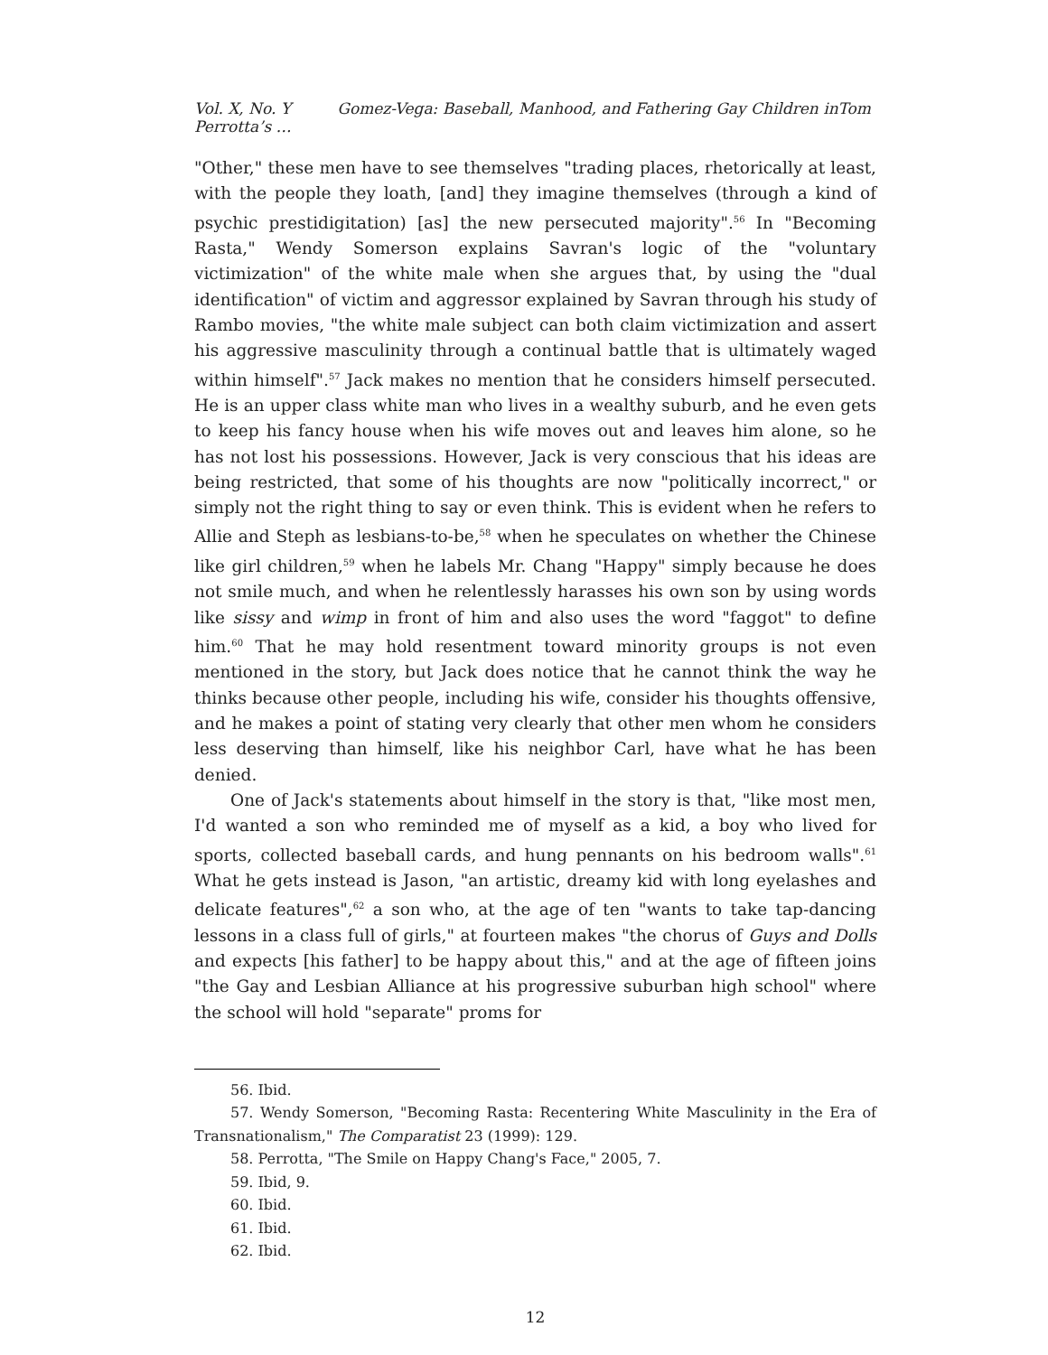Vol. X, No. Y Gomez-Vega: Baseball, Manhood, and Fathering Gay Children inTom Perrotta’s …
"Other," these men have to see themselves "trading places, rhetorically at least, with the people they loath, [and] they imagine themselves (through a kind of psychic prestidigitation) [as] the new persecuted majority".<sup>56</sup> In "Becoming Rasta," Wendy Somerson explains Savran's logic of the "voluntary victimization" of the white male when she argues that, by using the "dual identification" of victim and aggressor explained by Savran through his study of Rambo movies, "the white male subject can both claim victimization and assert his aggressive masculinity through a continual battle that is ultimately waged within himself".<sup>57</sup> Jack makes no mention that he considers himself persecuted. He is an upper class white man who lives in a wealthy suburb, and he even gets to keep his fancy house when his wife moves out and leaves him alone, so he has not lost his possessions. However, Jack is very conscious that his ideas are being restricted, that some of his thoughts are now "politically incorrect," or simply not the right thing to say or even think. This is evident when he refers to Allie and Steph as lesbians-to-be,<sup>58</sup> when he speculates on whether the Chinese like girl children,<sup>59</sup> when he labels Mr. Chang "Happy" simply because he does not smile much, and when he relentlessly harasses his own son by using words like sissy and wimp in front of him and also uses the word "faggot" to define him.<sup>60</sup> That he may hold resentment toward minority groups is not even mentioned in the story, but Jack does notice that he cannot think the way he thinks because other people, including his wife, consider his thoughts offensive, and he makes a point of stating very clearly that other men whom he considers less deserving than himself, like his neighbor Carl, have what he has been denied.
One of Jack's statements about himself in the story is that, "like most men, I'd wanted a son who reminded me of myself as a kid, a boy who lived for sports, collected baseball cards, and hung pennants on his bedroom walls".<sup>61</sup> What he gets instead is Jason, "an artistic, dreamy kid with long eyelashes and delicate features",<sup>62</sup> a son who, at the age of ten "wants to take tap-dancing lessons in a class full of girls," at fourteen makes "the chorus of Guys and Dolls and expects [his father] to be happy about this," and at the age of fifteen joins "the Gay and Lesbian Alliance at his progressive suburban high school" where the school will hold "separate" proms for
56. Ibid.
57. Wendy Somerson, "Becoming Rasta: Recentering White Masculinity in the Era of Transnationalism," The Comparatist 23 (1999): 129.
58. Perrotta, "The Smile on Happy Chang's Face," 2005, 7.
59. Ibid, 9.
60. Ibid.
61. Ibid.
62. Ibid.
12